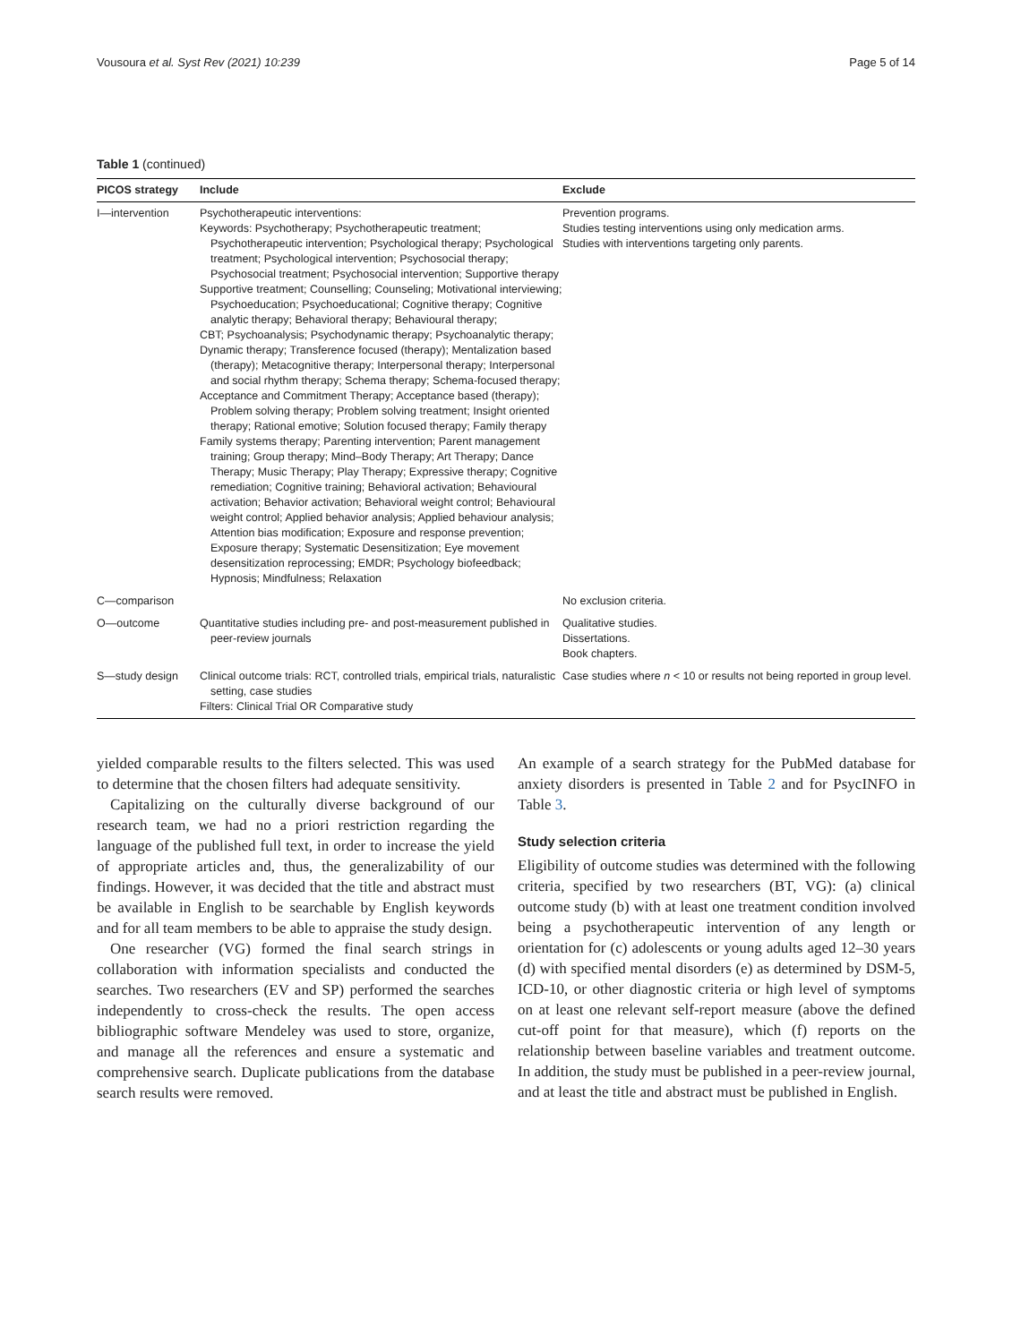Vousoura et al. Syst Rev (2021) 10:239 Page 5 of 14
Table 1 (continued)
| PICOS strategy | Include | Exclude |
| --- | --- | --- |
| I—intervention | Psychotherapeutic interventions: Keywords: Psychotherapy; Psychotherapeutic treatment; Psychotherapeutic intervention; Psychological therapy; Psychological treatment; Psychological intervention; Psychosocial therapy; Psychosocial treatment; Psychosocial intervention; Supportive therapy Supportive treatment; Counselling; Counseling; Motivational interviewing; Psychoeducation; Psychoeducational; Cognitive therapy; Cognitive analytic therapy; Behavioral therapy; Behavioural therapy; CBT; Psychoanalysis; Psychodynamic therapy; Psychoanalytic therapy; Dynamic therapy; Transference focused (therapy); Mentalization based (therapy); Metacognitive therapy; Interpersonal therapy; Interpersonal and social rhythm therapy; Schema therapy; Schema-focused therapy; Acceptance and Commitment Therapy; Acceptance based (therapy); Problem solving therapy; Problem solving treatment; Insight oriented therapy; Rational emotive; Solution focused therapy; Family therapy Family systems therapy; Parenting intervention; Parent management training; Group therapy; Mind–Body Therapy; Art Therapy; Dance Therapy; Music Therapy; Play Therapy; Expressive therapy; Cognitive remediation; Cognitive training; Behavioral activation; Behavioural activation; Behavior activation; Behavioral weight control; Behavioural weight control; Applied behavior analysis; Applied behaviour analysis; Attention bias modification; Exposure and response prevention; Exposure therapy; Systematic Desensitization; Eye movement desensitization reprocessing; EMDR; Psychology biofeedback; Hypnosis; Mindfulness; Relaxation | Prevention programs. Studies testing interventions using only medication arms. Studies with interventions targeting only parents. |
| C—comparison | | No exclusion criteria. |
| O—outcome | Quantitative studies including pre- and post-measurement published in peer-review journals | Qualitative studies. Dissertations. Book chapters. |
| S—study design | Clinical outcome trials: RCT, controlled trials, empirical trials, naturalistic setting, case studies Filters: Clinical Trial OR Comparative study | Case studies where n < 10 or results not being reported in group level. |
yielded comparable results to the filters selected. This was used to determine that the chosen filters had adequate sensitivity.
Capitalizing on the culturally diverse background of our research team, we had no a priori restriction regarding the language of the published full text, in order to increase the yield of appropriate articles and, thus, the generalizability of our findings. However, it was decided that the title and abstract must be available in English to be searchable by English keywords and for all team members to be able to appraise the study design.
One researcher (VG) formed the final search strings in collaboration with information specialists and conducted the searches. Two researchers (EV and SP) performed the searches independently to cross-check the results. The open access bibliographic software Mendeley was used to store, organize, and manage all the references and ensure a systematic and comprehensive search. Duplicate publications from the database search results were removed.
An example of a search strategy for the PubMed database for anxiety disorders is presented in Table 2 and for PsycINFO in Table 3.
Study selection criteria
Eligibility of outcome studies was determined with the following criteria, specified by two researchers (BT, VG): (a) clinical outcome study (b) with at least one treatment condition involved being a psychotherapeutic intervention of any length or orientation for (c) adolescents or young adults aged 12–30 years (d) with specified mental disorders (e) as determined by DSM-5, ICD-10, or other diagnostic criteria or high level of symptoms on at least one relevant self-report measure (above the defined cut-off point for that measure), which (f) reports on the relationship between baseline variables and treatment outcome. In addition, the study must be published in a peer-review journal, and at least the title and abstract must be published in English.